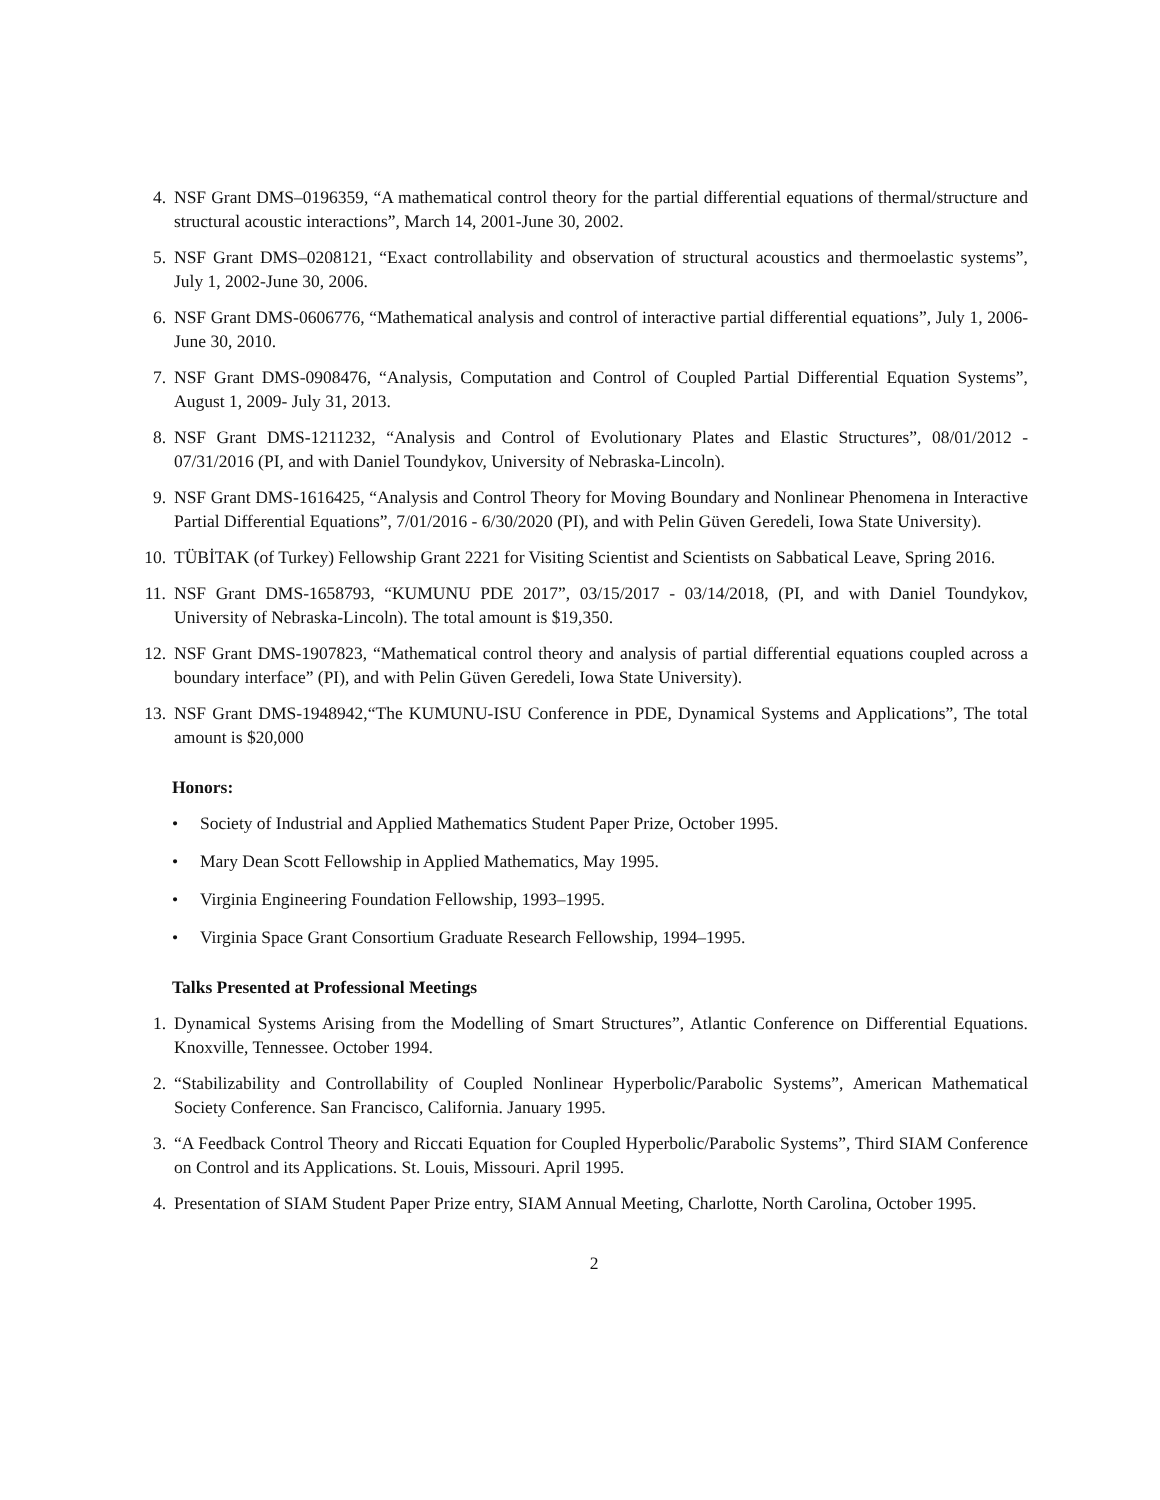4. NSF Grant DMS–0196359, “A mathematical control theory for the partial differential equations of thermal/structure and structural acoustic interactions”, March 14, 2001-June 30, 2002.
5. NSF Grant DMS–0208121, “Exact controllability and observation of structural acoustics and thermoelastic systems”, July 1, 2002-June 30, 2006.
6. NSF Grant DMS-0606776, “Mathematical analysis and control of interactive partial differential equations”, July 1, 2006-June 30, 2010.
7. NSF Grant DMS-0908476, “Analysis, Computation and Control of Coupled Partial Differential Equation Systems”, August 1, 2009- July 31, 2013.
8. NSF Grant DMS-1211232, “Analysis and Control of Evolutionary Plates and Elastic Structures”, 08/01/2012 - 07/31/2016 (PI, and with Daniel Toundykov, University of Nebraska-Lincoln).
9. NSF Grant DMS-1616425, “Analysis and Control Theory for Moving Boundary and Nonlinear Phenomena in Interactive Partial Differential Equations”, 7/01/2016 - 6/30/2020 (PI), and with Pelin Güven Geredeli, Iowa State University).
10. TÜBİTAK (of Turkey) Fellowship Grant 2221 for Visiting Scientist and Scientists on Sabbatical Leave, Spring 2016.
11. NSF Grant DMS-1658793, “KUMUNU PDE 2017”, 03/15/2017 - 03/14/2018, (PI, and with Daniel Toundykov, University of Nebraska-Lincoln). The total amount is $19,350.
12. NSF Grant DMS-1907823, “Mathematical control theory and analysis of partial differential equations coupled across a boundary interface” (PI), and with Pelin Güven Geredeli, Iowa State University).
13. NSF Grant DMS-1948942,“The KUMUNU-ISU Conference in PDE, Dynamical Systems and Applications”, The total amount is $20,000
Honors:
• Society of Industrial and Applied Mathematics Student Paper Prize, October 1995.
• Mary Dean Scott Fellowship in Applied Mathematics, May 1995.
• Virginia Engineering Foundation Fellowship, 1993–1995.
• Virginia Space Grant Consortium Graduate Research Fellowship, 1994–1995.
Talks Presented at Professional Meetings
1. Dynamical Systems Arising from the Modelling of Smart Structures”, Atlantic Conference on Differential Equations. Knoxville, Tennessee. October 1994.
2. “Stabilizability and Controllability of Coupled Nonlinear Hyperbolic/Parabolic Systems”, American Mathematical Society Conference. San Francisco, California. January 1995.
3. “A Feedback Control Theory and Riccati Equation for Coupled Hyperbolic/Parabolic Systems”, Third SIAM Conference on Control and its Applications. St. Louis, Missouri. April 1995.
4. Presentation of SIAM Student Paper Prize entry, SIAM Annual Meeting, Charlotte, North Carolina, October 1995.
2